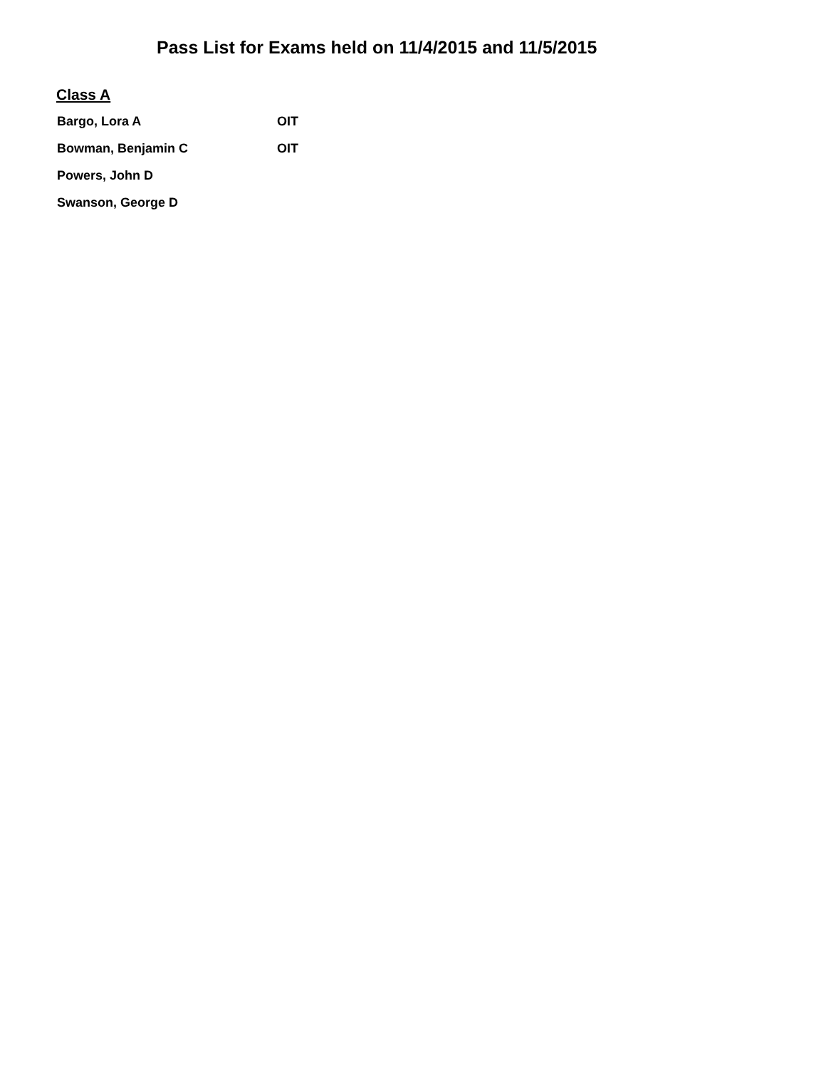Pass List for Exams held on 11/4/2015 and 11/5/2015
Class A
| Bargo, Lora A | OIT |
| Bowman, Benjamin C | OIT |
| Powers, John D | |
| Swanson, George D | |